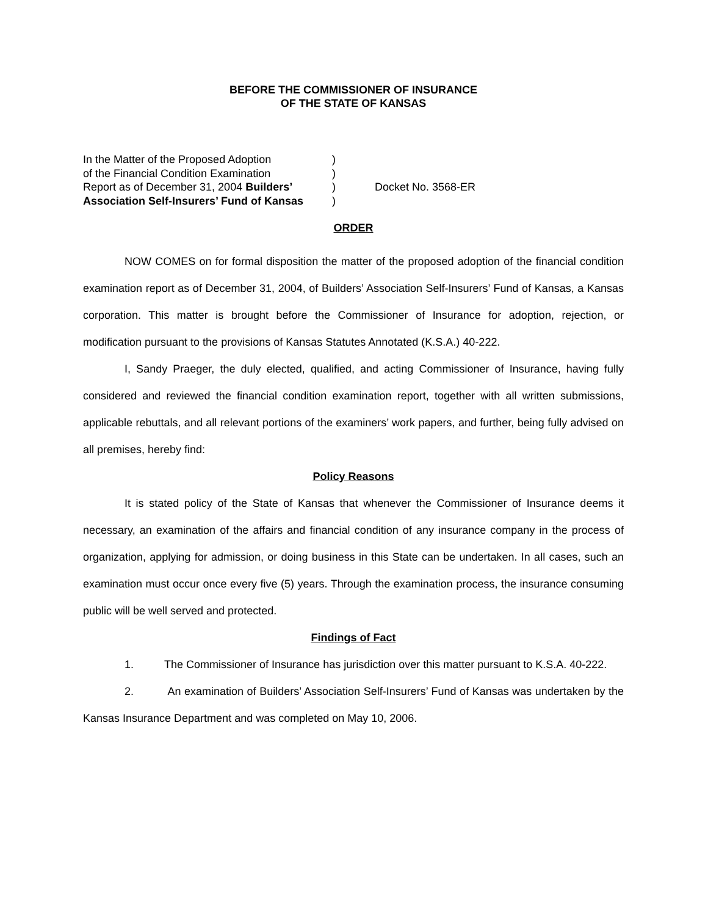BEFORE THE COMMISSIONER OF INSURANCE
OF THE STATE OF KANSAS
| In the Matter of the Proposed Adoption | ) | |
| of the Financial Condition Examination | ) | |
| Report as of December 31, 2004 Builders’ | ) | Docket No. 3568-ER |
| Association Self-Insurers’ Fund of Kansas | ) | |
ORDER
NOW COMES on for formal disposition the matter of the proposed adoption of the financial condition examination report as of December 31, 2004, of Builders’ Association Self-Insurers’ Fund of Kansas, a Kansas corporation. This matter is brought before the Commissioner of Insurance for adoption, rejection, or modification pursuant to the provisions of Kansas Statutes Annotated (K.S.A.) 40-222.
I, Sandy Praeger, the duly elected, qualified, and acting Commissioner of Insurance, having fully considered and reviewed the financial condition examination report, together with all written submissions, applicable rebuttals, and all relevant portions of the examiners’ work papers, and further, being fully advised on all premises, hereby find:
Policy Reasons
It is stated policy of the State of Kansas that whenever the Commissioner of Insurance deems it necessary, an examination of the affairs and financial condition of any insurance company in the process of organization, applying for admission, or doing business in this State can be undertaken. In all cases, such an examination must occur once every five (5) years. Through the examination process, the insurance consuming public will be well served and protected.
Findings of Fact
1. The Commissioner of Insurance has jurisdiction over this matter pursuant to K.S.A. 40-222.
2. An examination of Builders’ Association Self-Insurers’ Fund of Kansas was undertaken by the Kansas Insurance Department and was completed on May 10, 2006.